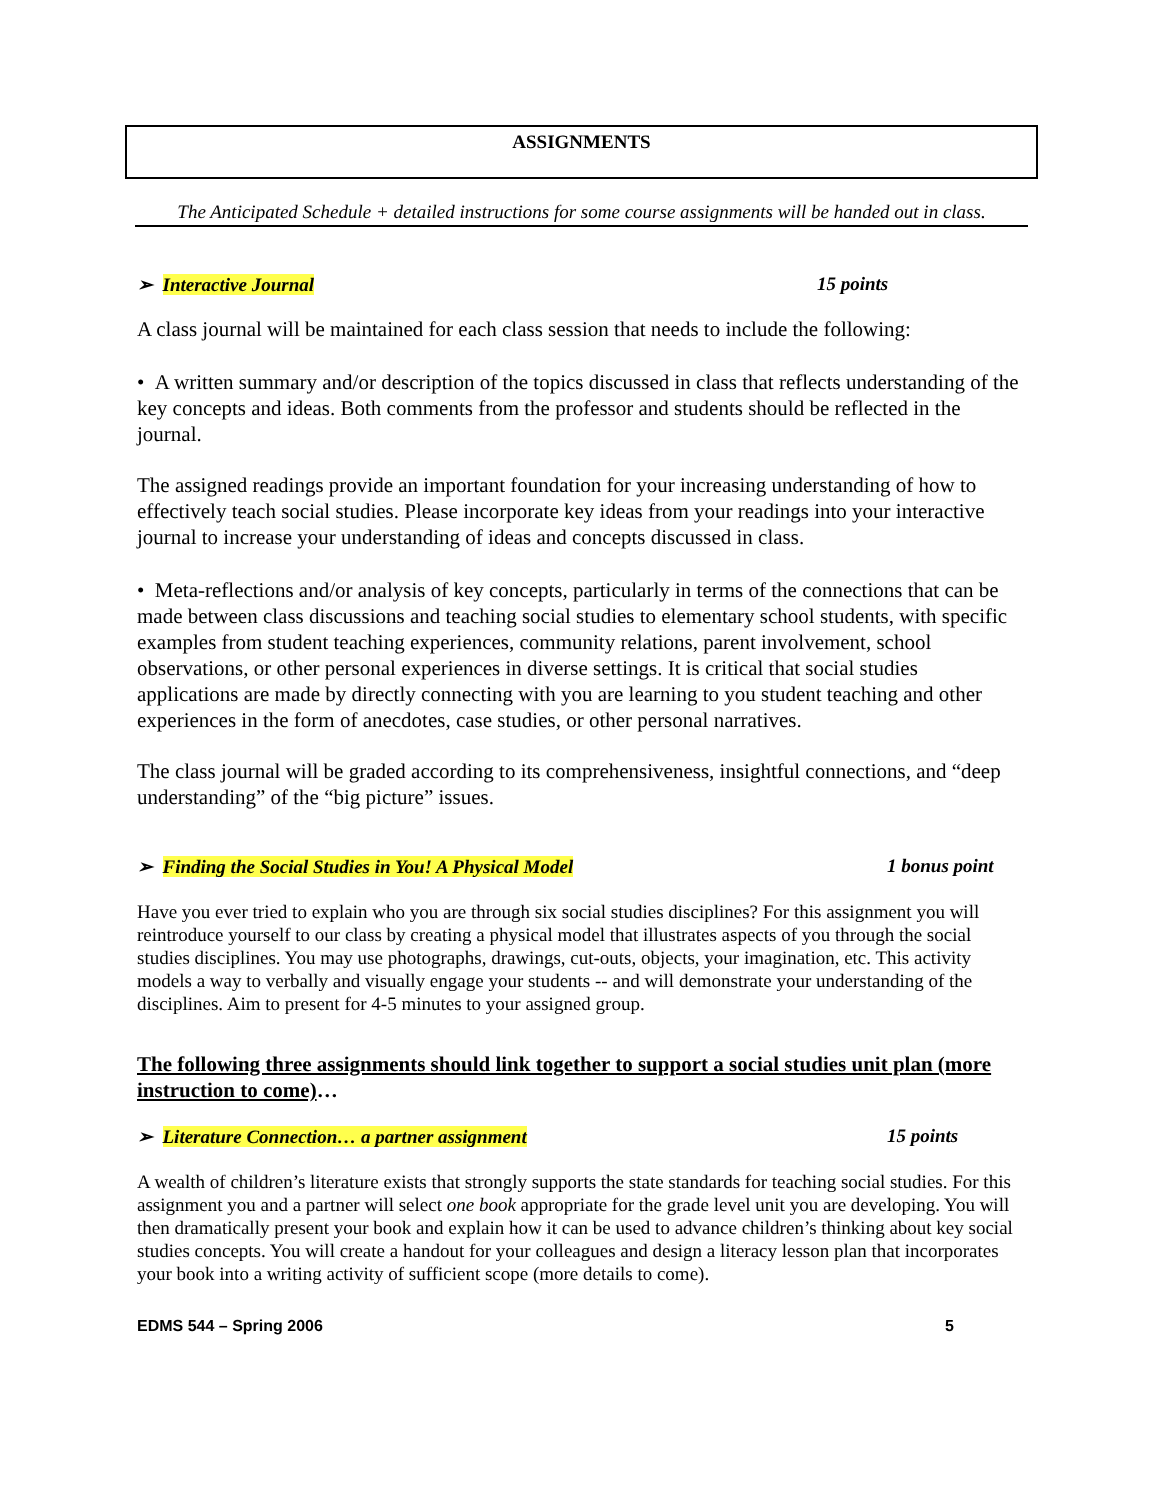ASSIGNMENTS
The Anticipated Schedule + detailed instructions for some course assignments will be handed out in class.
➢ Interactive Journal 15 points
A class journal will be maintained for each class session that needs to include the following:
• A written summary and/or description of the topics discussed in class that reflects understanding of the key concepts and ideas. Both comments from the professor and students should be reflected in the journal.
The assigned readings provide an important foundation for your increasing understanding of how to effectively teach social studies. Please incorporate key ideas from your readings into your interactive journal to increase your understanding of ideas and concepts discussed in class.
• Meta-reflections and/or analysis of key concepts, particularly in terms of the connections that can be made between class discussions and teaching social studies to elementary school students, with specific examples from student teaching experiences, community relations, parent involvement, school observations, or other personal experiences in diverse settings. It is critical that social studies applications are made by directly connecting with you are learning to you student teaching and other experiences in the form of anecdotes, case studies, or other personal narratives.
The class journal will be graded according to its comprehensiveness, insightful connections, and “deep understanding” of the “big picture” issues.
➢ Finding the Social Studies in You! A Physical Model 1 bonus point
Have you ever tried to explain who you are through six social studies disciplines? For this assignment you will reintroduce yourself to our class by creating a physical model that illustrates aspects of you through the social studies disciplines. You may use photographs, drawings, cut-outs, objects, your imagination, etc. This activity models a way to verbally and visually engage your students -- and will demonstrate your understanding of the disciplines. Aim to present for 4-5 minutes to your assigned group.
The following three assignments should link together to support a social studies unit plan (more instruction to come)…
➢ Literature Connection… a partner assignment 15 points
A wealth of children’s literature exists that strongly supports the state standards for teaching social studies. For this assignment you and a partner will select one book appropriate for the grade level unit you are developing. You will then dramatically present your book and explain how it can be used to advance children’s thinking about key social studies concepts. You will create a handout for your colleagues and design a literacy lesson plan that incorporates your book into a writing activity of sufficient scope (more details to come).
EDMS 544 – Spring 2006 5